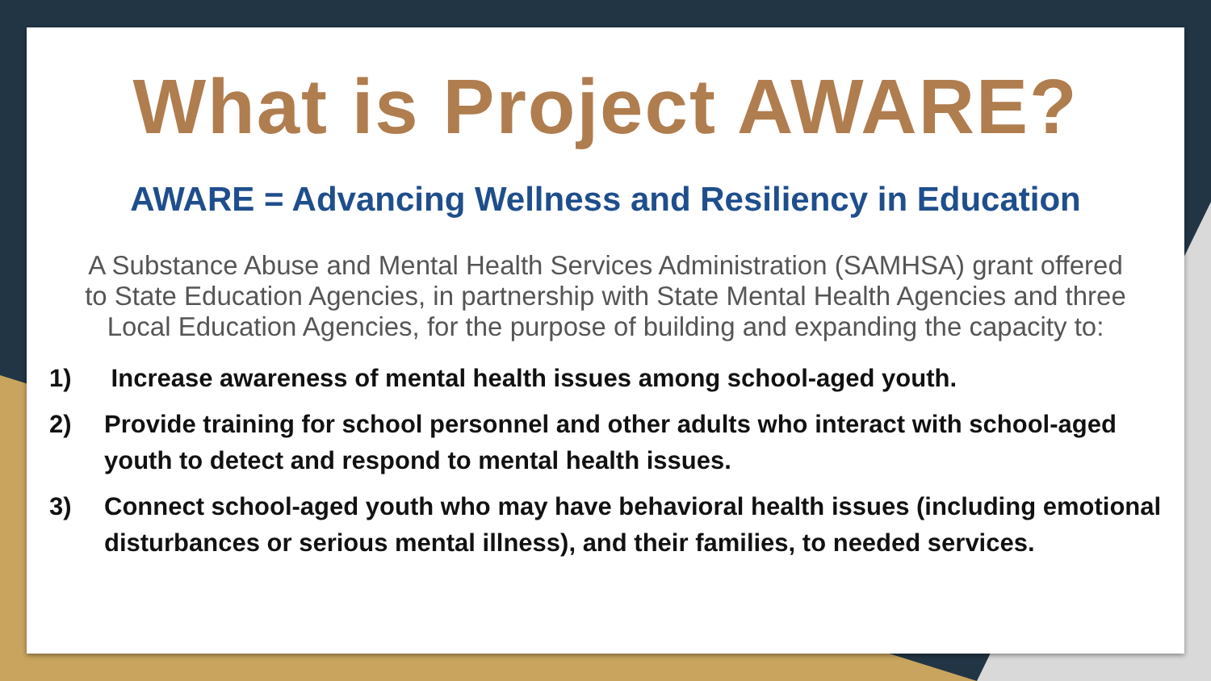What is Project AWARE?
AWARE = Advancing Wellness and Resiliency in Education
A Substance Abuse and Mental Health Services Administration (SAMHSA) grant offered to State Education Agencies, in partnership with State Mental Health Agencies and three Local Education Agencies, for the purpose of building and expanding the capacity to:
1) Increase awareness of mental health issues among school-aged youth.
2) Provide training for school personnel and other adults who interact with school-aged youth to detect and respond to mental health issues.
3) Connect school-aged youth who may have behavioral health issues (including emotional disturbances or serious mental illness), and their families, to needed services.